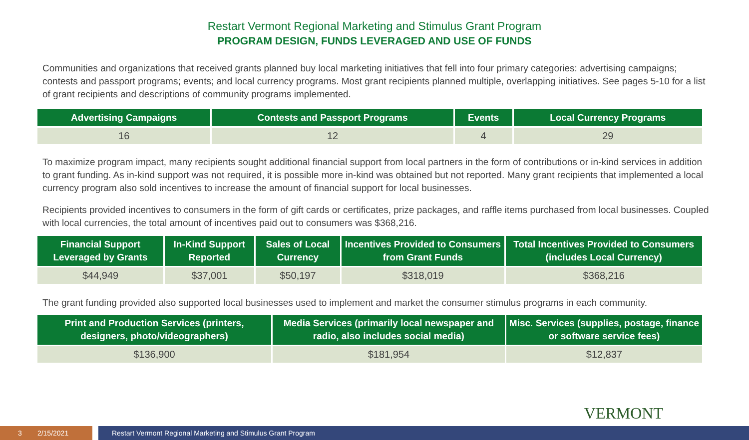Restart Vermont Regional Marketing and Stimulus Grant Program
PROGRAM DESIGN, FUNDS LEVERAGED AND USE OF FUNDS
Communities and organizations that received grants planned buy local marketing initiatives that fell into four primary categories: advertising campaigns; contests and passport programs; events; and local currency programs. Most grant recipients planned multiple, overlapping initiatives. See pages 5-10 for a list of grant recipients and descriptions of community programs implemented.
| Advertising Campaigns | Contests and Passport Programs | Events | Local Currency Programs |
| --- | --- | --- | --- |
| 16 | 12 | 4 | 29 |
To maximize program impact, many recipients sought additional financial support from local partners in the form of contributions or in-kind services in addition to grant funding. As in-kind support was not required, it is possible more in-kind was obtained but not reported. Many grant recipients that implemented a local currency program also sold incentives to increase the amount of financial support for local businesses.
Recipients provided incentives to consumers in the form of gift cards or certificates, prize packages, and raffle items purchased from local businesses. Coupled with local currencies, the total amount of incentives paid out to consumers was $368,216.
| Financial Support Leveraged by Grants | In-Kind Support Reported | Sales of Local Currency | Incentives Provided to Consumers from Grant Funds | Total Incentives Provided to Consumers (includes Local Currency) |
| --- | --- | --- | --- | --- |
| $44,949 | $37,001 | $50,197 | $318,019 | $368,216 |
The grant funding provided also supported local businesses used to implement and market the consumer stimulus programs in each community.
| Print and Production Services (printers, designers, photo/videographers) | Media Services (primarily local newspaper and radio, also includes social media) | Misc. Services (supplies, postage, finance or software service fees) |
| --- | --- | --- |
| $136,900 | $181,954 | $12,837 |
VERMONT
3 2/15/2021 Restart Vermont Regional Marketing and Stimulus Grant Program